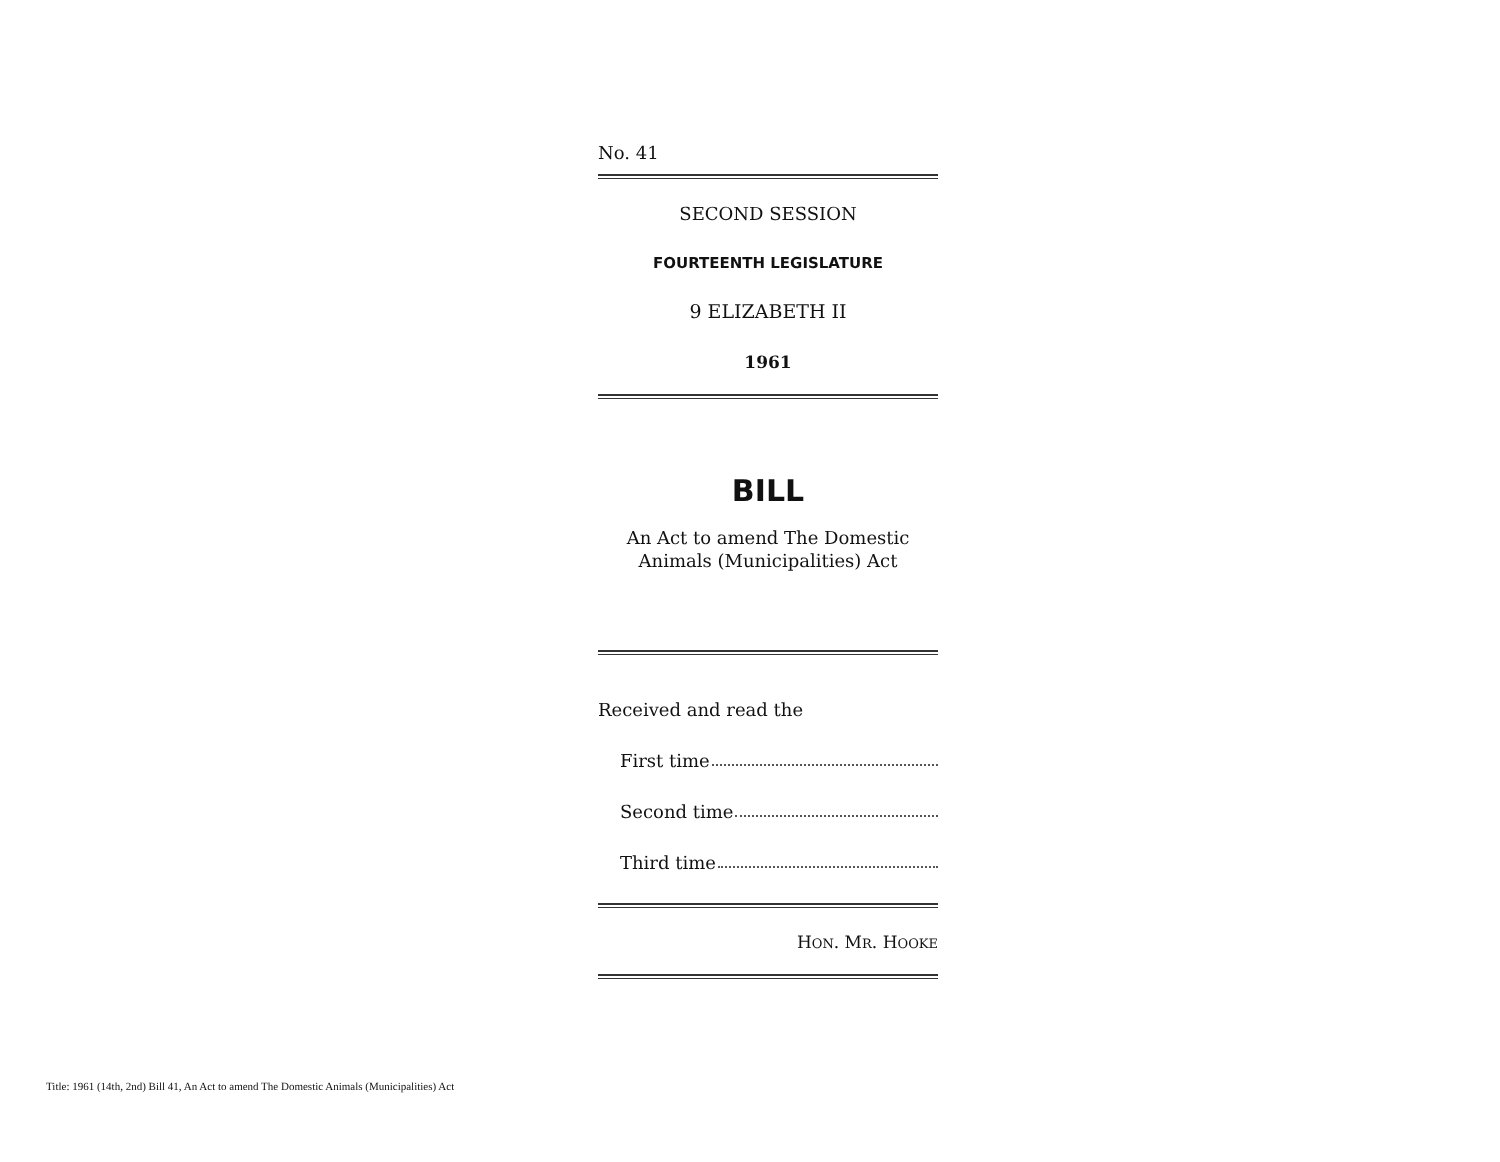No. 41
SECOND SESSION
FOURTEENTH LEGISLATURE
9 ELIZABETH II
1961
BILL
An Act to amend The Domestic
Animals (Municipalities) Act
Received and read the
First time
Second time
Third time
HON. MR. HOOKE
Title: 1961 (14th, 2nd) Bill 41, An Act to amend The Domestic Animals (Municipalities) Act